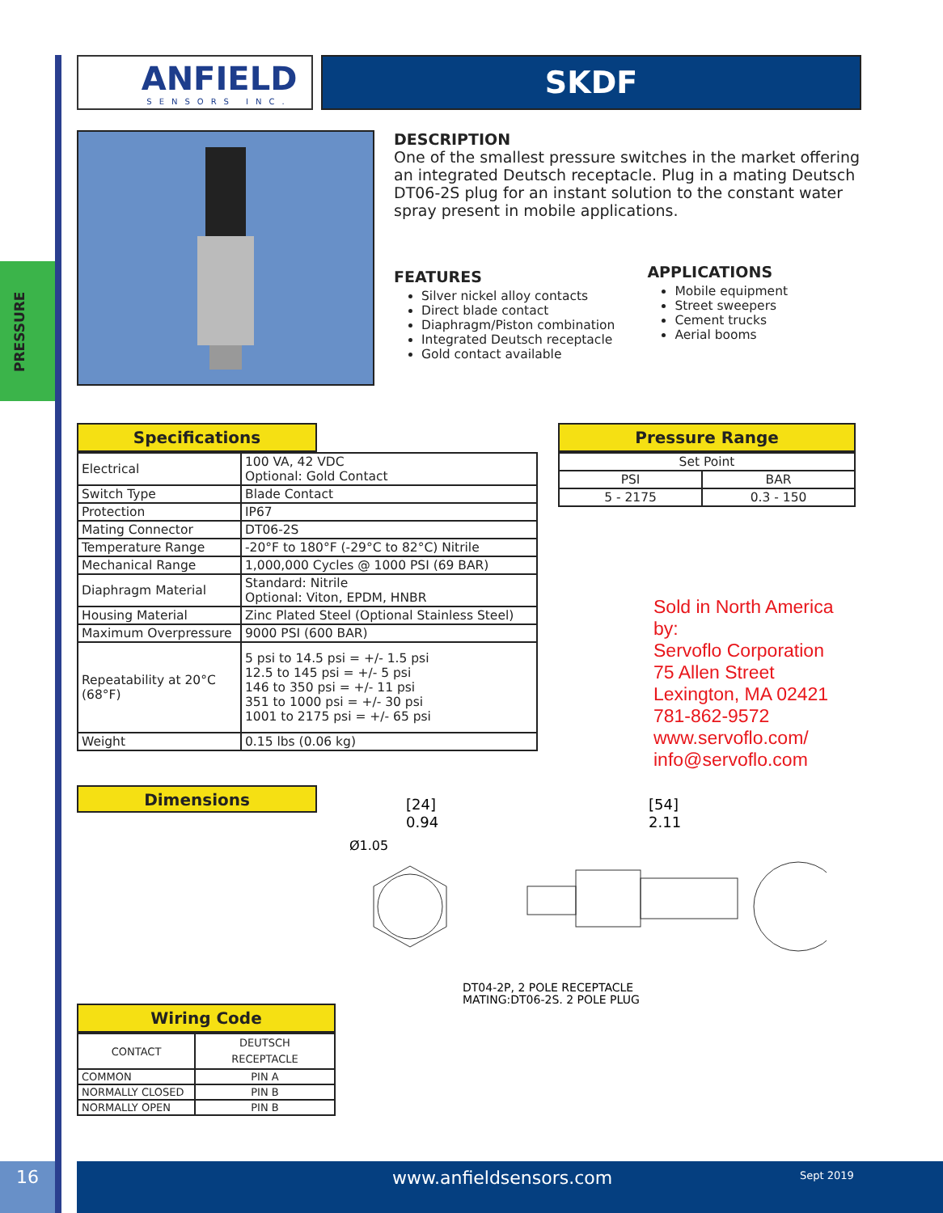PRESSURE
ANFIELD
SENSORS INC.
SKDF
DESCRIPTION
One of the smallest pressure switches in the market offering an integrated Deutsch receptacle. Plug in a mating Deutsch DT06-2S plug for an instant solution to the constant water spray present in mobile applications.
FEATURES
Silver nickel alloy contacts
Direct blade contact
Diaphragm/Piston combination
Integrated Deutsch receptacle
Gold contact available
APPLICATIONS
Mobile equipment
Street sweepers
Cement trucks
Aerial booms
Specifications
| Electrical | 100 VA, 42 VDC Optional: Gold Contact |
| Switch Type | Blade Contact |
| Protection | IP67 |
| Mating Connector | DT06-2S |
| Temperature Range | -20°F to 180°F (-29°C to 82°C) Nitrile |
| Mechanical Range | 1,000,000 Cycles @ 1000 PSI (69 BAR) |
| Diaphragm Material | Standard: Nitrile Optional: Viton, EPDM, HNBR |
| Housing Material | Zinc Plated Steel (Optional Stainless Steel) |
| Maximum Overpressure | 9000 PSI (600 BAR) |
| Repeatability at 20°C (68°F) | 5 psi to 14.5 psi = +/- 1.5 psi 12.5 to 145 psi = +/- 5 psi 146 to 350 psi = +/- 11 psi 351 to 1000 psi = +/- 30 psi 1001 to 2175 psi = +/- 65 psi |
| Weight | 0.15 lbs (0.06 kg) |
Pressure Range
| Set Point | |
| PSI | BAR |
| 5 - 2175 | 0.3 - 150 |
Sold in North America by:
Servoflo Corporation
75 Allen Street
Lexington, MA 02421
781-862-9572
www.servoflo.com/
info@servoflo.com
Dimensions
[24]
0.94
Ø1.05
[54]
2.11
DT04-2P, 2 POLE RECEPTACLE
MATING;DT06-2S, 2 POLE PLUG
Wiring Code
| CONTACT | DEUTSCH RECEPTACLE |
| COMMON | PIN A |
| NORMALLY CLOSED | PIN B |
| NORMALLY OPEN | PIN B |
16
www.anfieldsensors.com Sept 2019